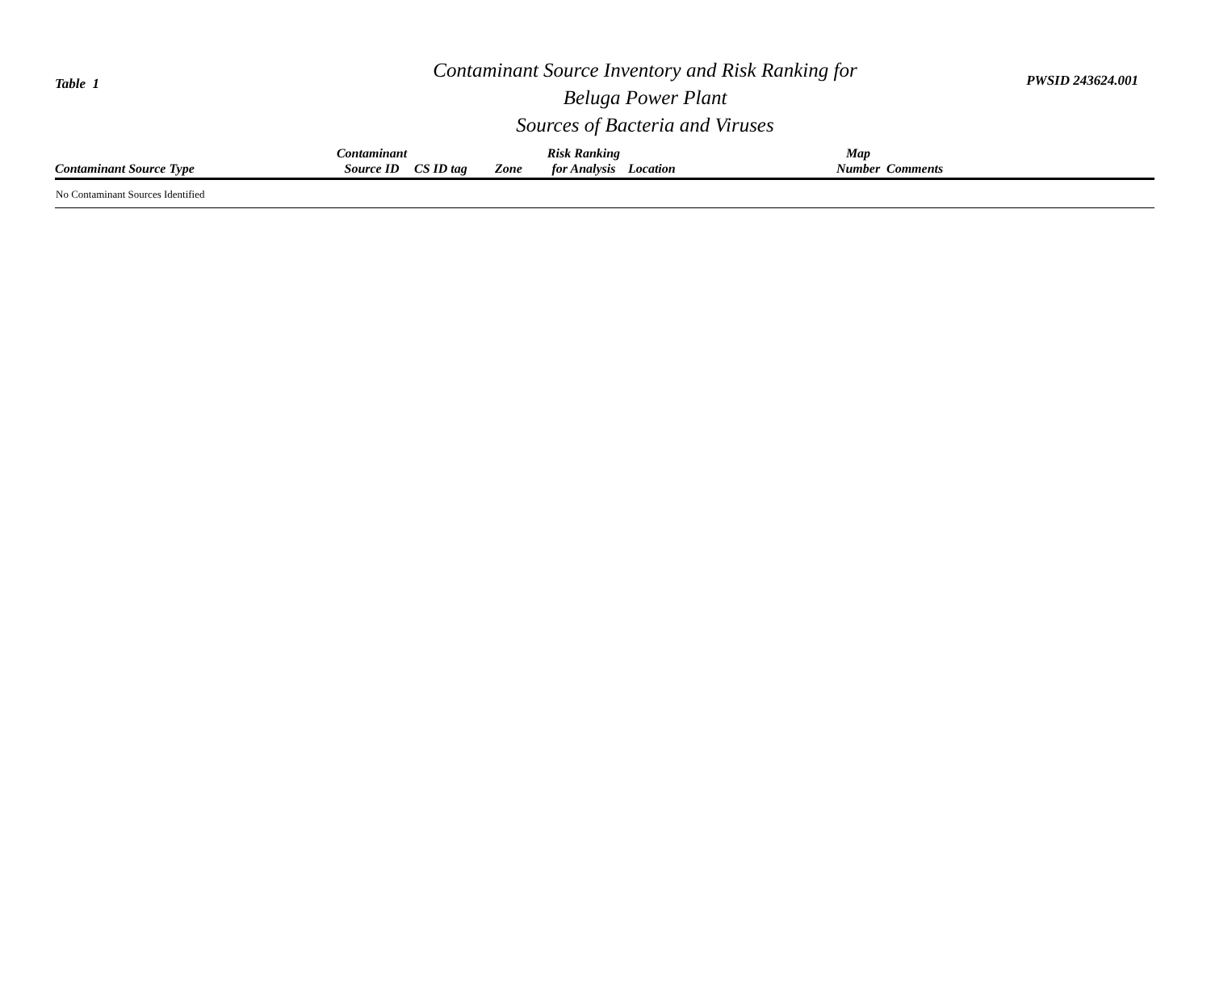Table 1
Contaminant Source Inventory and Risk Ranking for
Beluga Power Plant
Sources of Bacteria and Viruses
PWSID 243624.001
| Contaminant Source Type | Contaminant Source ID | CS ID tag | Zone | Risk Ranking for Analysis | Location | Map Number | Comments |
| --- | --- | --- | --- | --- | --- | --- | --- |
| No Contaminant Sources Identified | | | | | | | |